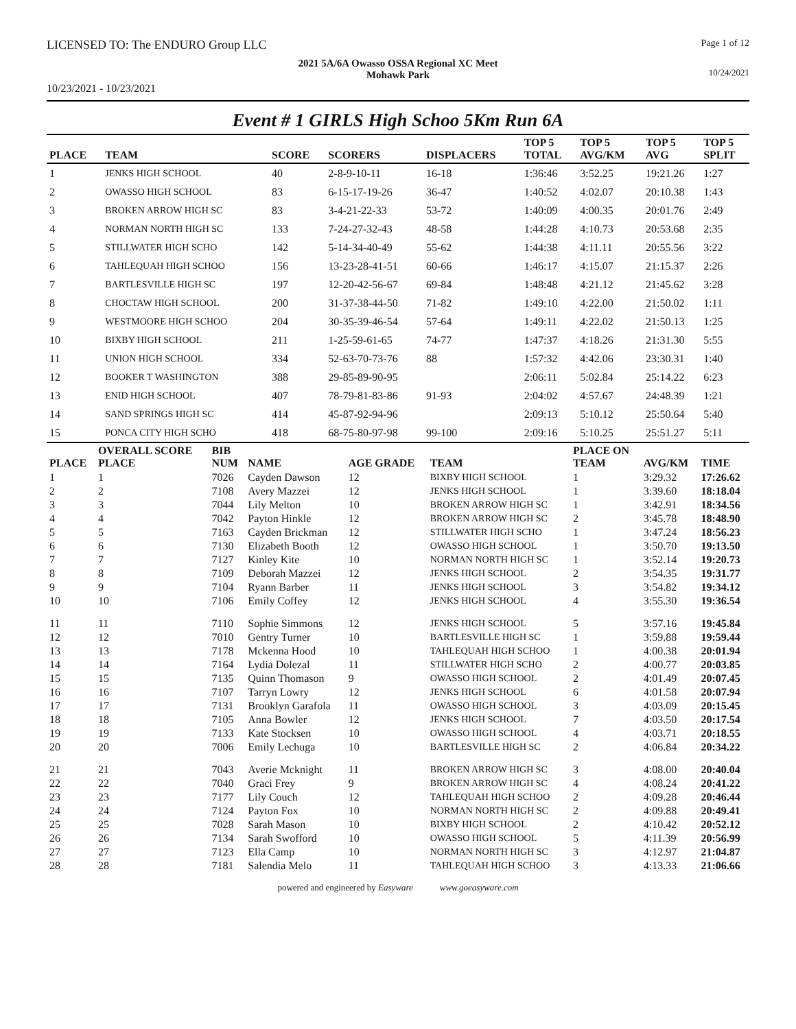LICENSED TO: The ENDURO Group LLC Page 1 of 12
2021 5A/6A Owasso OSSA Regional XC Meet
Mohawk Park
10/24/2021
10/23/2021 - 10/23/2021
Event # 1 GIRLS High Schoo 5Km Run 6A
| PLACE | TEAM | SCORE | SCORERS | DISPLACERS | TOP 5 TOTAL | TOP 5 AVG/KM | TOP 5 AVG | TOP 5 SPLIT |
| --- | --- | --- | --- | --- | --- | --- | --- | --- |
| 1 | JENKS HIGH SCHOOL | 40 | 2-8-9-10-11 | 16-18 | 1:36:46 | 3:52.25 | 19:21.26 | 1:27 |
| 2 | OWASSO HIGH SCHOOL | 83 | 6-15-17-19-26 | 36-47 | 1:40:52 | 4:02.07 | 20:10.38 | 1:43 |
| 3 | BROKEN ARROW HIGH SC | 83 | 3-4-21-22-33 | 53-72 | 1:40:09 | 4:00.35 | 20:01.76 | 2:49 |
| 4 | NORMAN NORTH HIGH SC | 133 | 7-24-27-32-43 | 48-58 | 1:44:28 | 4:10.73 | 20:53.68 | 2:35 |
| 5 | STILLWATER HIGH SCHO | 142 | 5-14-34-40-49 | 55-62 | 1:44:38 | 4:11.11 | 20:55.56 | 3:22 |
| 6 | TAHLEQUAH HIGH SCHOO | 156 | 13-23-28-41-51 | 60-66 | 1:46:17 | 4:15.07 | 21:15.37 | 2:26 |
| 7 | BARTLESVILLE HIGH SC | 197 | 12-20-42-56-67 | 69-84 | 1:48:48 | 4:21.12 | 21:45.62 | 3:28 |
| 8 | CHOCTAW HIGH SCHOOL | 200 | 31-37-38-44-50 | 71-82 | 1:49:10 | 4:22.00 | 21:50.02 | 1:11 |
| 9 | WESTMOORE HIGH SCHOO | 204 | 30-35-39-46-54 | 57-64 | 1:49:11 | 4:22.02 | 21:50.13 | 1:25 |
| 10 | BIXBY HIGH SCHOOL | 211 | 1-25-59-61-65 | 74-77 | 1:47:37 | 4:18.26 | 21:31.30 | 5:55 |
| 11 | UNION HIGH SCHOOL | 334 | 52-63-70-73-76 | 88 | 1:57:32 | 4:42.06 | 23:30.31 | 1:40 |
| 12 | BOOKER T WASHINGTON | 388 | 29-85-89-90-95 | | 2:06:11 | 5:02.84 | 25:14.22 | 6:23 |
| 13 | ENID HIGH SCHOOL | 407 | 78-79-81-83-86 | 91-93 | 2:04:02 | 4:57.67 | 24:48.39 | 1:21 |
| 14 | SAND SPRINGS HIGH SC | 414 | 45-87-92-94-96 | | 2:09:13 | 5:10.12 | 25:50.64 | 5:40 |
| 15 | PONCA CITY HIGH SCHO | 418 | 68-75-80-97-98 | 99-100 | 2:09:16 | 5:10.25 | 25:51.27 | 5:11 |
| PLACE | OVERALL SCORE PLACE | BIB NUM | NAME | AGE GRADE | TEAM | PLACE ON TEAM | AVG/KM | TIME |
| --- | --- | --- | --- | --- | --- | --- | --- | --- |
| 1 | 1 | 7026 | Cayden Dawson | 12 | BIXBY HIGH SCHOOL | 1 | 3:29.32 | 17:26.62 |
| 2 | 2 | 7108 | Avery Mazzei | 12 | JENKS HIGH SCHOOL | 1 | 3:39.60 | 18:18.04 |
| 3 | 3 | 7044 | Lily Melton | 10 | BROKEN ARROW HIGH SC | 1 | 3:42.91 | 18:34.56 |
| 4 | 4 | 7042 | Payton Hinkle | 12 | BROKEN ARROW HIGH SC | 2 | 3:45.78 | 18:48.90 |
| 5 | 5 | 7163 | Cayden Brickman | 12 | STILLWATER HIGH SCHO | 1 | 3:47.24 | 18:56.23 |
| 6 | 6 | 7130 | Elizabeth Booth | 12 | OWASSO HIGH SCHOOL | 1 | 3:50.70 | 19:13.50 |
| 7 | 7 | 7127 | Kinley Kite | 10 | NORMAN NORTH HIGH SC | 1 | 3:52.14 | 19:20.73 |
| 8 | 8 | 7109 | Deborah Mazzei | 12 | JENKS HIGH SCHOOL | 2 | 3:54.35 | 19:31.77 |
| 9 | 9 | 7104 | Ryann Barber | 11 | JENKS HIGH SCHOOL | 3 | 3:54.82 | 19:34.12 |
| 10 | 10 | 7106 | Emily Coffey | 12 | JENKS HIGH SCHOOL | 4 | 3:55.30 | 19:36.54 |
| 11 | 11 | 7110 | Sophie Simmons | 12 | JENKS HIGH SCHOOL | 5 | 3:57.16 | 19:45.84 |
| 12 | 12 | 7010 | Gentry Turner | 10 | BARTLESVILLE HIGH SC | 1 | 3:59.88 | 19:59.44 |
| 13 | 13 | 7178 | Mckenna Hood | 10 | TAHLEQUAH HIGH SCHOO | 1 | 4:00.38 | 20:01.94 |
| 14 | 14 | 7164 | Lydia Dolezal | 11 | STILLWATER HIGH SCHO | 2 | 4:00.77 | 20:03.85 |
| 15 | 15 | 7135 | Quinn Thomason | 9 | OWASSO HIGH SCHOOL | 2 | 4:01.49 | 20:07.45 |
| 16 | 16 | 7107 | Tarryn Lowry | 12 | JENKS HIGH SCHOOL | 6 | 4:01.58 | 20:07.94 |
| 17 | 17 | 7131 | Brooklyn Garafola | 11 | OWASSO HIGH SCHOOL | 3 | 4:03.09 | 20:15.45 |
| 18 | 18 | 7105 | Anna Bowler | 12 | JENKS HIGH SCHOOL | 7 | 4:03.50 | 20:17.54 |
| 19 | 19 | 7133 | Kate Stocksen | 10 | OWASSO HIGH SCHOOL | 4 | 4:03.71 | 20:18.55 |
| 20 | 20 | 7006 | Emily Lechuga | 10 | BARTLESVILLE HIGH SC | 2 | 4:06.84 | 20:34.22 |
| 21 | 21 | 7043 | Averie Mcknight | 11 | BROKEN ARROW HIGH SC | 3 | 4:08.00 | 20:40.04 |
| 22 | 22 | 7040 | Graci Frey | 9 | BROKEN ARROW HIGH SC | 4 | 4:08.24 | 20:41.22 |
| 23 | 23 | 7177 | Lily Couch | 12 | TAHLEQUAH HIGH SCHOO | 2 | 4:09.28 | 20:46.44 |
| 24 | 24 | 7124 | Payton Fox | 10 | NORMAN NORTH HIGH SC | 2 | 4:09.88 | 20:49.41 |
| 25 | 25 | 7028 | Sarah Mason | 10 | BIXBY HIGH SCHOOL | 2 | 4:10.42 | 20:52.12 |
| 26 | 26 | 7134 | Sarah Swofford | 10 | OWASSO HIGH SCHOOL | 5 | 4:11.39 | 20:56.99 |
| 27 | 27 | 7123 | Ella Camp | 10 | NORMAN NORTH HIGH SC | 3 | 4:12.97 | 21:04.87 |
| 28 | 28 | 7181 | Salendia Melo | 11 | TAHLEQUAH HIGH SCHOO | 3 | 4:13.33 | 21:06.66 |
powered and engineered by Easyware www.goeasyware.com